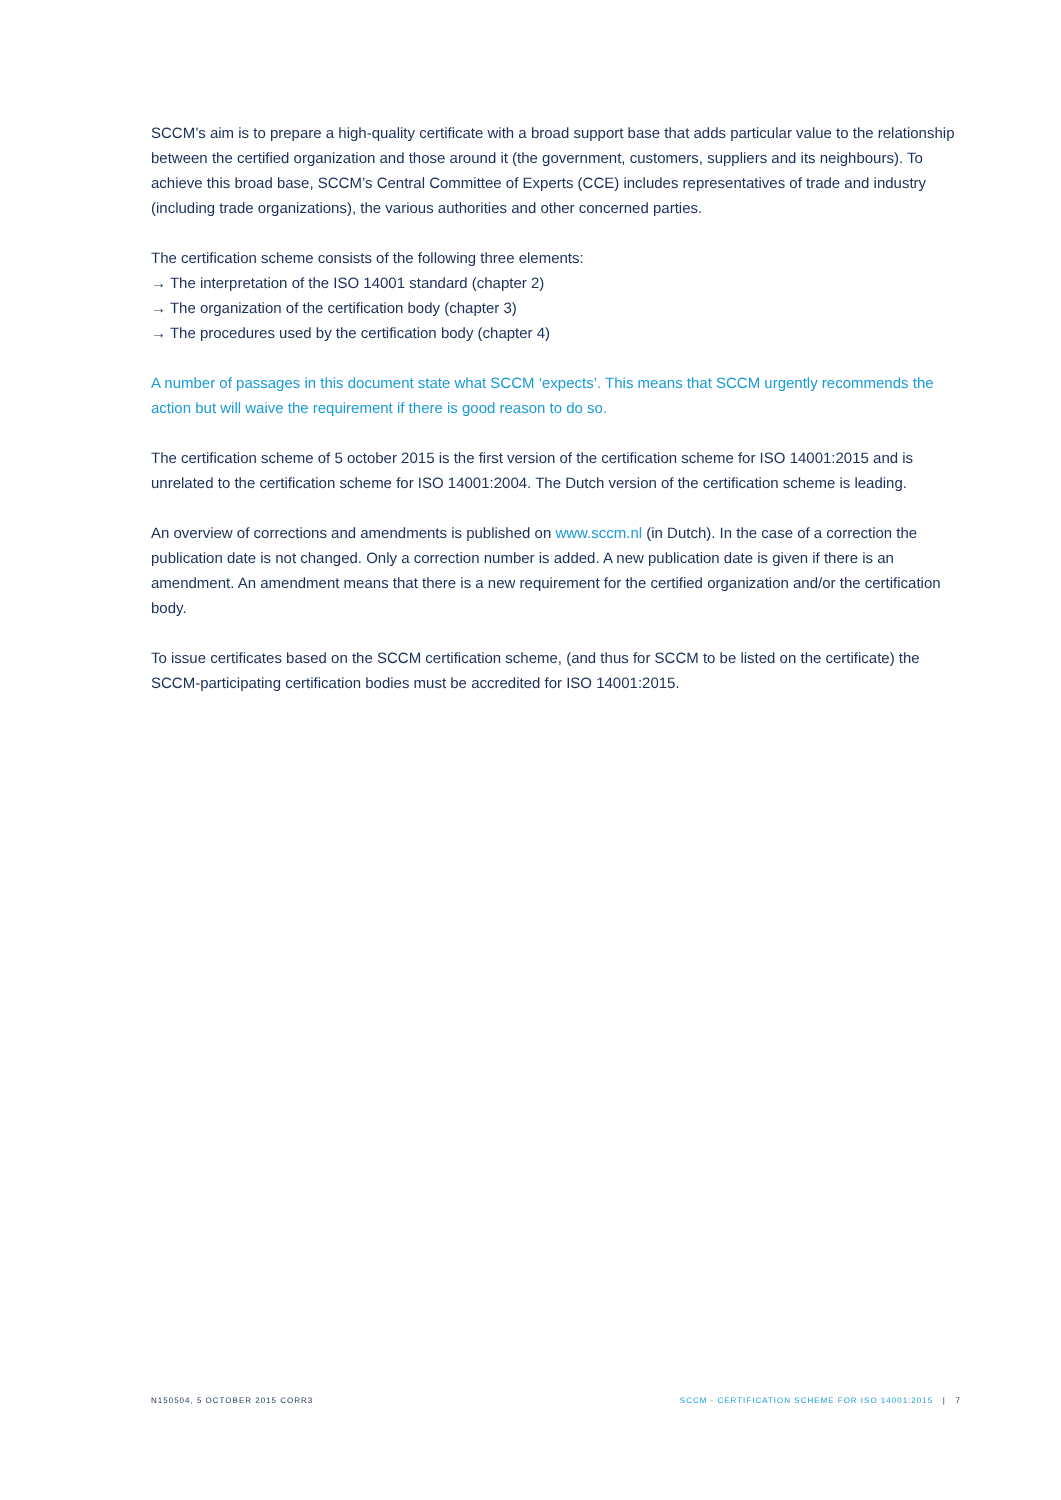SCCM’s aim is to prepare a high-quality certificate with a broad support base that adds particular value to the relationship between the certified organization and those around it (the government, customers, suppliers and its neighbours). To achieve this broad base, SCCM’s Central Committee of Experts (CCE) includes representatives of trade and industry (including trade organizations), the various authorities and other concerned parties.
The certification scheme consists of the following three elements:
→ The interpretation of the ISO 14001 standard (chapter 2)
→ The organization of the certification body (chapter 3)
→ The procedures used by the certification body (chapter 4)
A number of passages in this document state what SCCM ‘expects’. This means that SCCM urgently recommends the action but will waive the requirement if there is good reason to do so.
The certification scheme of 5 october 2015 is the first version of the certification scheme for ISO 14001:2015 and is unrelated to the certification scheme for ISO 14001:2004. The Dutch version of the certification scheme is leading.
An overview of corrections and amendments is published on www.sccm.nl (in Dutch). In the case of a correction the publication date is not changed. Only a correction number is added. A new publication date is given if there is an amendment. An amendment means that there is a new requirement for the certified organization and/or the certification body.
To issue certificates based on the SCCM certification scheme, (and thus for SCCM to be listed on the certificate) the SCCM-participating certification bodies must be accredited for ISO 14001:2015.
N150504, 5 OCTOBER 2015 CORR3 SCCM - CERTIFICATION SCHEME FOR ISO 14001:2015 | 7